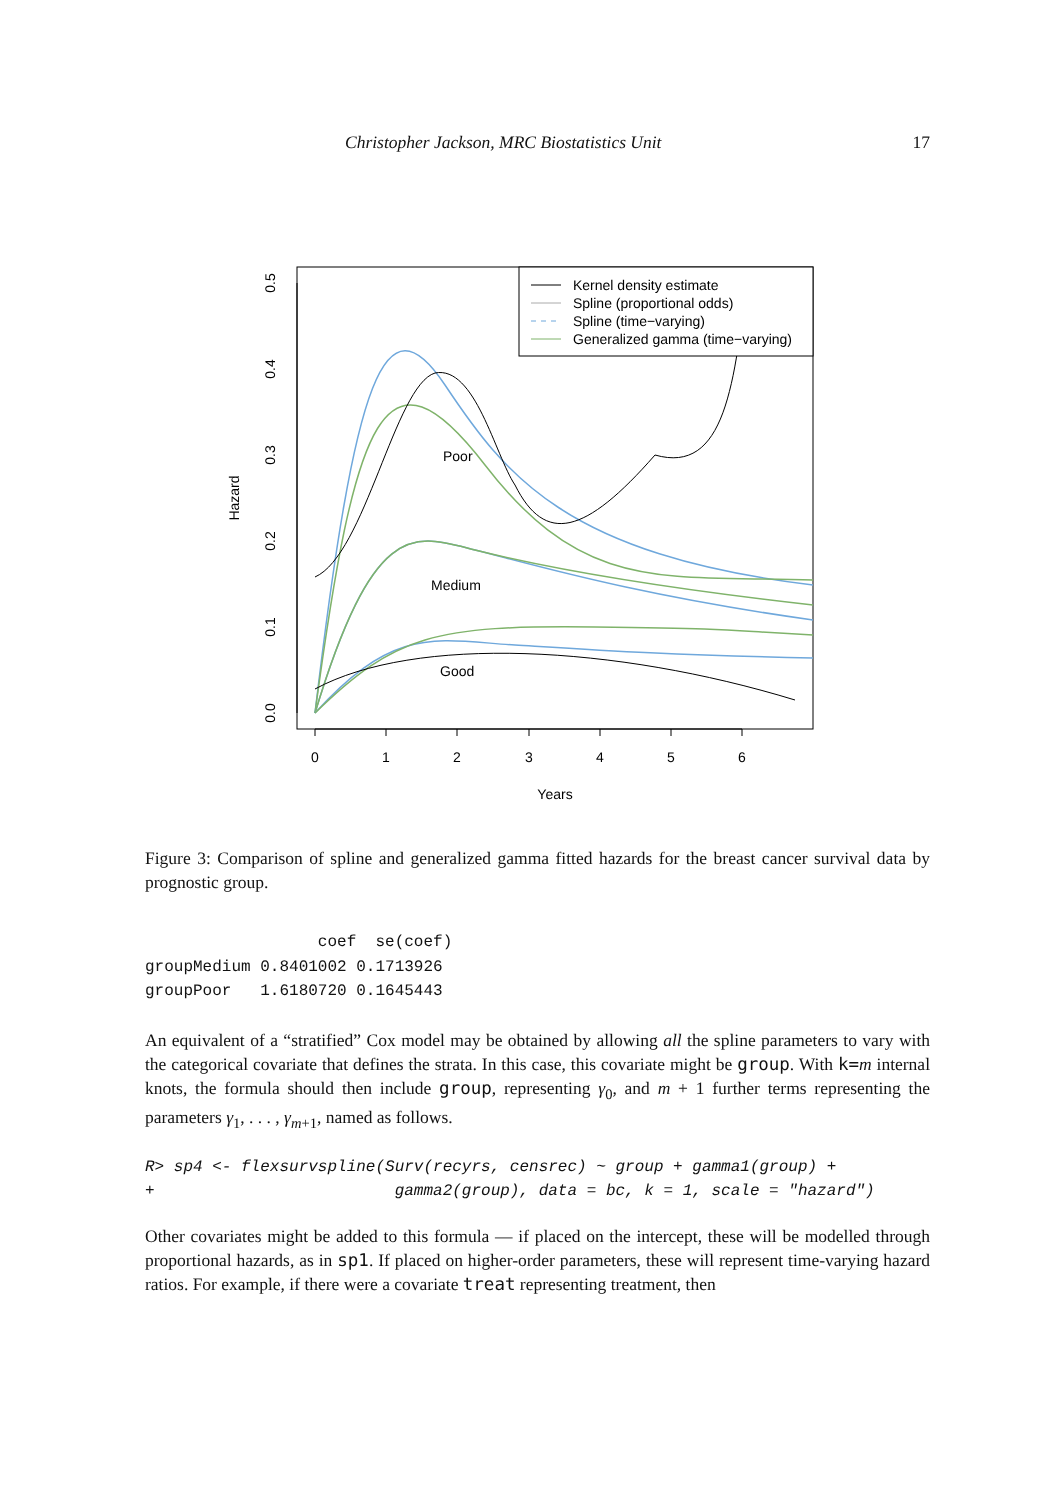Christopher Jackson, MRC Biostatistics Unit 17
0
1
2
3
4
5
6
Years
0.0
0.1
0.2
0.3
0.4
0.5
Hazard
Poor
Medium
Good
Kernel density estimate
Spline (proportional odds)
Spline (time−varying)
Generalized gamma (time−varying)
Figure 3: Comparison of spline and generalized gamma fitted hazards for the breast cancer survival data by prognostic group.
                  coef  se(coef)
groupMedium 0.8401002 0.1713926
groupPoor   1.6180720 0.1645443
An equivalent of a “stratified” Cox model may be obtained by allowing all the spline parameters to vary with the categorical covariate that defines the strata. In this case, this covariate might be group. With k=m internal knots, the formula should then include group, representing γ<sub>0</sub>, and m + 1 further terms representing the parameters γ<sub>1</sub>, . . . , γ<sub>m+1</sub>, named as follows.
R> sp4 <- flexsurvspline(Surv(recyrs, censrec) ~ group + gamma1(group) +
+                         gamma2(group), data = bc, k = 1, scale = "hazard")
Other covariates might be added to this formula — if placed on the intercept, these will be modelled through proportional hazards, as in sp1. If placed on higher-order parameters, these will represent time-varying hazard ratios. For example, if there were a covariate treat representing treatment, then